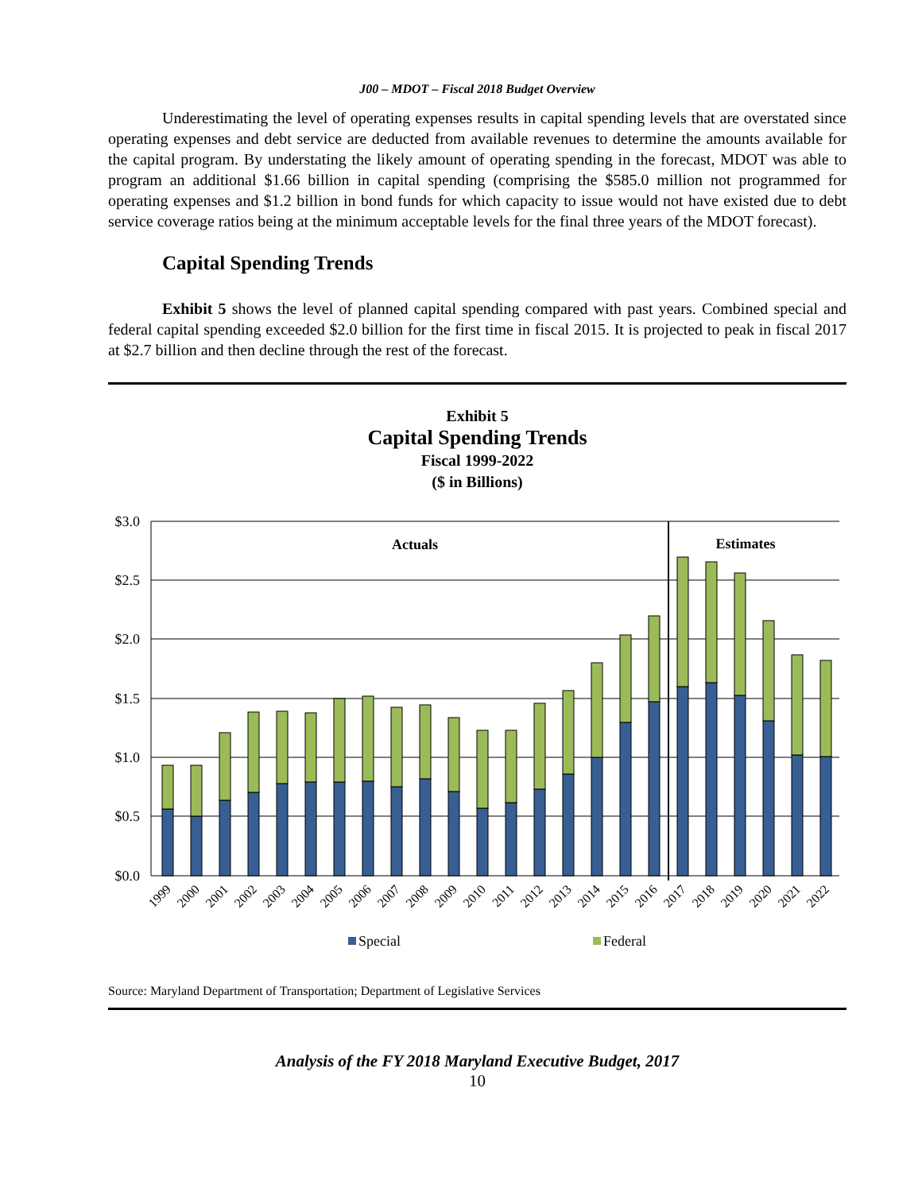J00 – MDOT – Fiscal 2018 Budget Overview
Underestimating the level of operating expenses results in capital spending levels that are overstated since operating expenses and debt service are deducted from available revenues to determine the amounts available for the capital program. By understating the likely amount of operating spending in the forecast, MDOT was able to program an additional $1.66 billion in capital spending (comprising the $585.0 million not programmed for operating expenses and $1.2 billion in bond funds for which capacity to issue would not have existed due to debt service coverage ratios being at the minimum acceptable levels for the final three years of the MDOT forecast).
Capital Spending Trends
Exhibit 5 shows the level of planned capital spending compared with past years. Combined special and federal capital spending exceeded $2.0 billion for the first time in fiscal 2015. It is projected to peak in fiscal 2017 at $2.7 billion and then decline through the rest of the forecast.
Exhibit 5
Capital Spending Trends
Fiscal 1999-2022
($ in Billions)
$3.0
$2.5
$2.0
$1.5
$1.0
$0.5
$0.0
Actuals
Estimates
1999
2000
2001
2002
2003
2004
2005
2006
2007
2008
2009
2010
2011
2012
2013
2014
2015
2016
2017
2018
2019
2020
2021
2022
Special
Federal
Source: Maryland Department of Transportation; Department of Legislative Services
Analysis of the FY 2018 Maryland Executive Budget, 2017
10